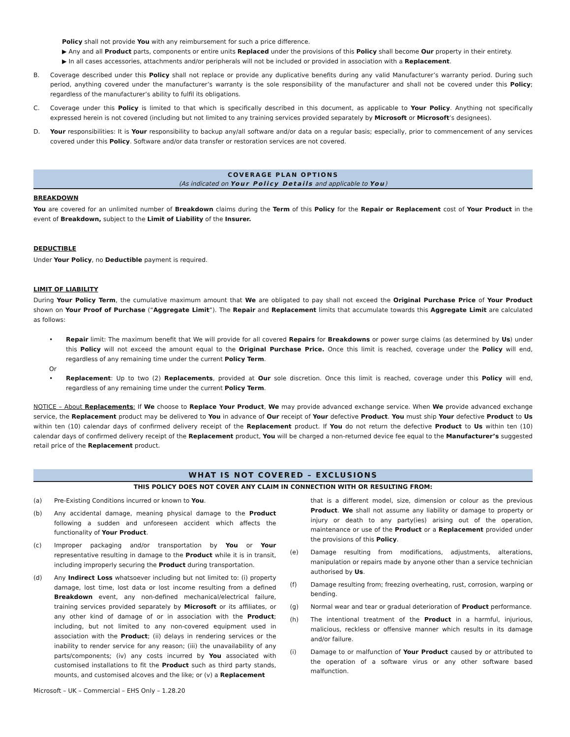Policy shall not provide You with any reimbursement for such a price difference.
▶ Any and all Product parts, components or entire units Replaced under the provisions of this Policy shall become Our property in their entirety.
▶ In all cases accessories, attachments and/or peripherals will not be included or provided in association with a Replacement.
B. Coverage described under this Policy shall not replace or provide any duplicative benefits during any valid Manufacturer’s warranty period. During such period, anything covered under the manufacturer’s warranty is the sole responsibility of the manufacturer and shall not be covered under this Policy; regardless of the manufacturer’s ability to fulfil its obligations.
C. Coverage under this Policy is limited to that which is specifically described in this document, as applicable to Your Policy. Anything not specifically expressed herein is not covered (including but not limited to any training services provided separately by Microsoft or Microsoft’s designees).
D. Your responsibilities: It is Your responsibility to backup any/all software and/or data on a regular basis; especially, prior to commencement of any services covered under this Policy. Software and/or data transfer or restoration services are not covered.
COVERAGE PLAN OPTIONS
(As indicated on Your Policy Details and applicable to You)
BREAKDOWN
You are covered for an unlimited number of Breakdown claims during the Term of this Policy for the Repair or Replacement cost of Your Product in the event of Breakdown, subject to the Limit of Liability of the Insurer.
DEDUCTIBLE
Under Your Policy, no Deductible payment is required.
LIMIT OF LIABILITY
During Your Policy Term, the cumulative maximum amount that We are obligated to pay shall not exceed the Original Purchase Price of Your Product shown on Your Proof of Purchase (“Aggregate Limit”). The Repair and Replacement limits that accumulate towards this Aggregate Limit are calculated as follows:
• Repair limit: The maximum benefit that We will provide for all covered Repairs for Breakdowns or power surge claims (as determined by Us) under this Policy will not exceed the amount equal to the Original Purchase Price. Once this limit is reached, coverage under the Policy will end, regardless of any remaining time under the current Policy Term.
Or
• Replacement: Up to two (2) Replacements, provided at Our sole discretion. Once this limit is reached, coverage under this Policy will end, regardless of any remaining time under the current Policy Term.
NOTICE – About Replacements: If We choose to Replace Your Product, We may provide advanced exchange service. When We provide advanced exchange service, the Replacement product may be delivered to You in advance of Our receipt of Your defective Product. You must ship Your defective Product to Us within ten (10) calendar days of confirmed delivery receipt of the Replacement product. If You do not return the defective Product to Us within ten (10) calendar days of confirmed delivery receipt of the Replacement product, You will be charged a non-returned device fee equal to the Manufacturer’s suggested retail price of the Replacement product.
WHAT IS NOT COVERED – EXCLUSIONS
THIS POLICY DOES NOT COVER ANY CLAIM IN CONNECTION WITH OR RESULTING FROM:
(a) Pre-Existing Conditions incurred or known to You.
(b) Any accidental damage, meaning physical damage to the Product following a sudden and unforeseen accident which affects the functionality of Your Product.
(c) Improper packaging and/or transportation by You or Your representative resulting in damage to the Product while it is in transit, including improperly securing the Product during transportation.
(d) Any Indirect Loss whatsoever including but not limited to: (i) property damage, lost time, lost data or lost income resulting from a defined Breakdown event, any non-defined mechanical/electrical failure, training services provided separately by Microsoft or its affiliates, or any other kind of damage of or in association with the Product; including, but not limited to any non-covered equipment used in association with the Product; (ii) delays in rendering services or the inability to render service for any reason; (iii) the unavailability of any parts/components; (iv) any costs incurred by You associated with customised installations to fit the Product such as third party stands, mounts, and customised alcoves and the like; or (v) a Replacement
that is a different model, size, dimension or colour as the previous Product. We shall not assume any liability or damage to property or injury or death to any party(ies) arising out of the operation, maintenance or use of the Product or a Replacement provided under the provisions of this Policy.
(e) Damage resulting from modifications, adjustments, alterations, manipulation or repairs made by anyone other than a service technician authorised by Us.
(f) Damage resulting from; freezing overheating, rust, corrosion, warping or bending.
(g) Normal wear and tear or gradual deterioration of Product performance.
(h) The intentional treatment of the Product in a harmful, injurious, malicious, reckless or offensive manner which results in its damage and/or failure.
(i) Damage to or malfunction of Your Product caused by or attributed to the operation of a software virus or any other software based malfunction.
Microsoft – UK – Commercial – EHS Only – 1.28.20